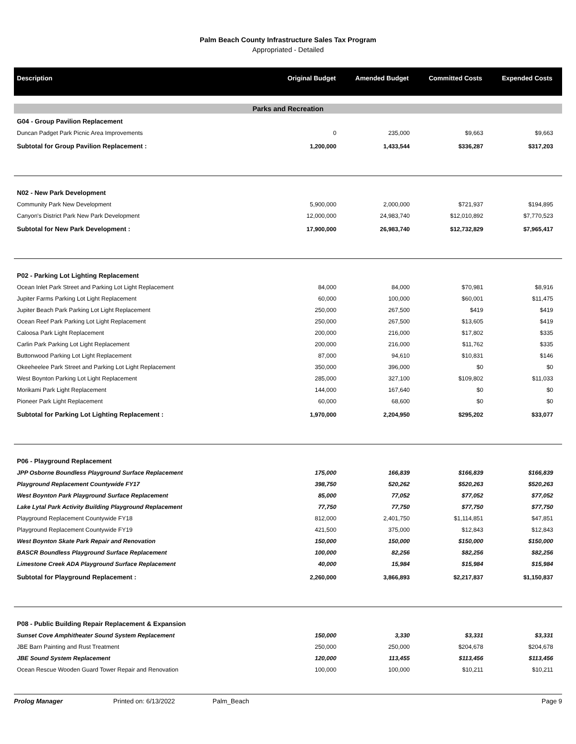Palm Beach County Infrastructure Sales Tax Program
Appropriated - Detailed
| Description | Original Budget | Amended Budget | Committed Costs | Expended Costs |
| --- | --- | --- | --- | --- |
| Parks and Recreation | | | | |
| G04 - Group Pavilion Replacement | | | | |
| Duncan Padget Park Picnic Area Improvements | 0 | 235,000 | $9,663 | $9,663 |
| Subtotal for Group Pavilion Replacement : | 1,200,000 | 1,433,544 | $336,287 | $317,203 |
| N02 - New Park Development | | | | |
| Community Park New Development | 5,900,000 | 2,000,000 | $721,937 | $194,895 |
| Canyon's District Park New Park Development | 12,000,000 | 24,983,740 | $12,010,892 | $7,770,523 |
| Subtotal for New Park Development : | 17,900,000 | 26,983,740 | $12,732,829 | $7,965,417 |
| P02 - Parking Lot Lighting Replacement | | | | |
| Ocean Inlet Park Street and Parking Lot Light Replacement | 84,000 | 84,000 | $70,981 | $8,916 |
| Jupiter Farms Parking Lot Light Replacement | 60,000 | 100,000 | $60,001 | $11,475 |
| Jupiter Beach Park Parking Lot Light Replacement | 250,000 | 267,500 | $419 | $419 |
| Ocean Reef Park Parking Lot Light Replacement | 250,000 | 267,500 | $13,605 | $419 |
| Caloosa Park Light Replacement | 200,000 | 216,000 | $17,802 | $335 |
| Carlin Park Parking Lot Light Replacement | 200,000 | 216,000 | $11,762 | $335 |
| Buttonwood Parking Lot Light Replacement | 87,000 | 94,610 | $10,831 | $146 |
| Okeeheelee Park Street and Parking Lot Light Replacement | 350,000 | 396,000 | $0 | $0 |
| West Boynton Parking Lot Light Replacement | 285,000 | 327,100 | $109,802 | $11,033 |
| Morikami Park Light Replacement | 144,000 | 167,640 | $0 | $0 |
| Pioneer Park Light Replacement | 60,000 | 68,600 | $0 | $0 |
| Subtotal for Parking Lot Lighting Replacement : | 1,970,000 | 2,204,950 | $295,202 | $33,077 |
| P06 - Playground Replacement | | | | |
| JPP Osborne Boundless Playground Surface Replacement | 175,000 | 166,839 | $166,839 | $166,839 |
| Playground Replacement Countywide FY17 | 398,750 | 520,262 | $520,263 | $520,263 |
| West Boynton Park Playground Surface Replacement | 85,000 | 77,052 | $77,052 | $77,052 |
| Lake Lytal Park Activity Building Playground Replacement | 77,750 | 77,750 | $77,750 | $77,750 |
| Playground Replacement Countywide FY18 | 812,000 | 2,401,750 | $1,114,851 | $47,851 |
| Playground Replacement Countywide FY19 | 421,500 | 375,000 | $12,843 | $12,843 |
| West Boynton Skate Park Repair and Renovation | 150,000 | 150,000 | $150,000 | $150,000 |
| BASCR Boundless Playground Surface Replacement | 100,000 | 82,256 | $82,256 | $82,256 |
| Limestone Creek ADA Playground Surface Replacement | 40,000 | 15,984 | $15,984 | $15,984 |
| Subtotal for Playground Replacement : | 2,260,000 | 3,866,893 | $2,217,837 | $1,150,837 |
| P08 - Public Building Repair Replacement & Expansion | | | | |
| Sunset Cove Amphitheater Sound System Replacement | 150,000 | 3,330 | $3,331 | $3,331 |
| JBE Barn Painting and Rust Treatment | 250,000 | 250,000 | $204,678 | $204,678 |
| JBE Sound System Replacement | 120,000 | 113,455 | $113,456 | $113,456 |
| Ocean Rescue Wooden Guard Tower Repair and Renovation | 100,000 | 100,000 | $10,211 | $10,211 |
Prolog Manager Printed on: 6/13/2022 Palm_Beach Page 9